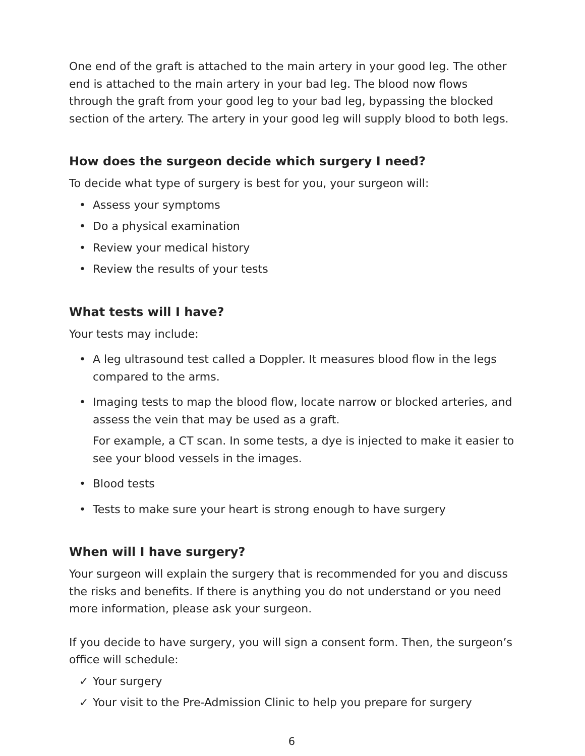One end of the graft is attached to the main artery in your good leg. The other end is attached to the main artery in your bad leg. The blood now flows through the graft from your good leg to your bad leg, bypassing the blocked section of the artery. The artery in your good leg will supply blood to both legs.
How does the surgeon decide which surgery I need?
To decide what type of surgery is best for you, your surgeon will:
• Assess your symptoms
• Do a physical examination
• Review your medical history
• Review the results of your tests
What tests will I have?
Your tests may include:
• A leg ultrasound test called a Doppler. It measures blood flow in the legs compared to the arms.
• Imaging tests to map the blood flow, locate narrow or blocked arteries, and assess the vein that may be used as a graft.
For example, a CT scan. In some tests, a dye is injected to make it easier to see your blood vessels in the images.
• Blood tests
• Tests to make sure your heart is strong enough to have surgery
When will I have surgery?
Your surgeon will explain the surgery that is recommended for you and discuss the risks and benefits. If there is anything you do not understand or you need more information, please ask your surgeon.
If you decide to have surgery, you will sign a consent form. Then, the surgeon’s office will schedule:
✓ Your surgery
✓ Your visit to the Pre-Admission Clinic to help you prepare for surgery
6